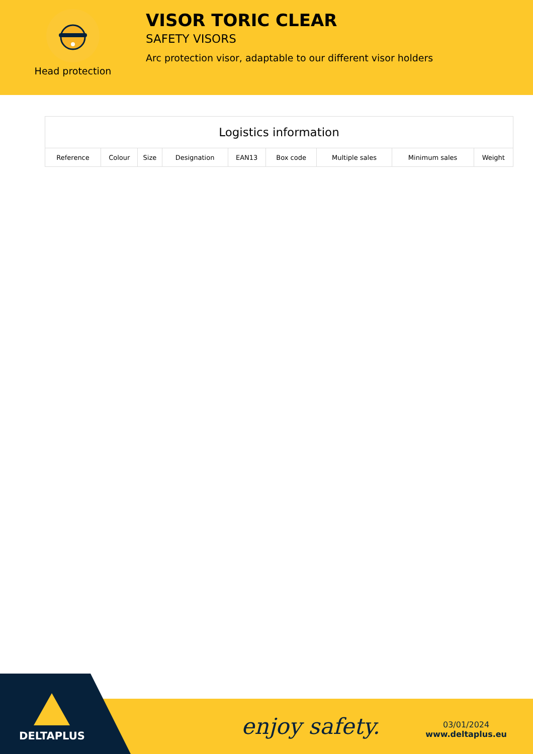Head protection
VISOR TORIC CLEAR
SAFETY VISORS
Arc protection visor, adaptable to our different visor holders
| Logistics information | | | | | | | | |
| --- | --- | --- | --- | --- | --- | --- | --- | --- |
| Reference | Colour | Size | Designation | EAN13 | Box code | Multiple sales | Minimum sales | Weight |
DELTAPLUS enjoy safety.
03/01/2024
www.deltaplus.eu